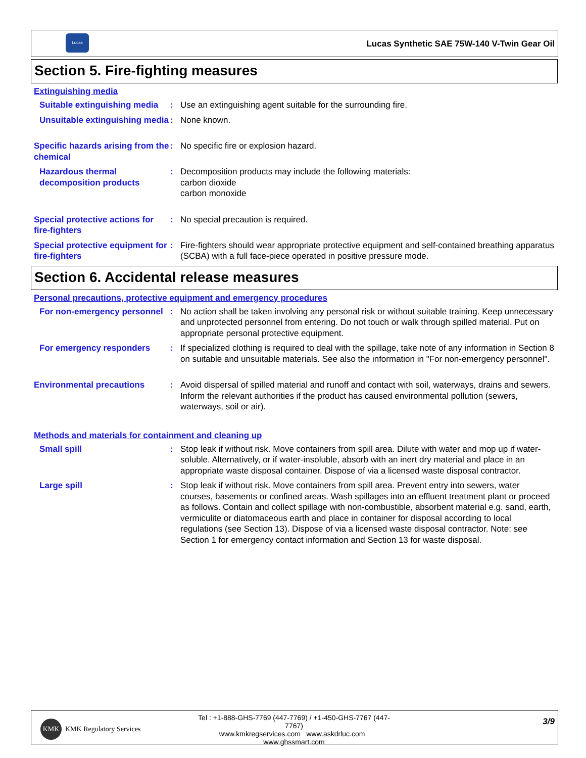Lucas
Lucas Synthetic SAE 75W-140 V-Twin Gear Oil
Section 5. Fire-fighting measures
Extinguishing media
Suitable extinguishing media
: Use an extinguishing agent suitable for the surrounding fire.
Unsuitable extinguishing media
: None known.
Specific hazards arising from the chemical
: No specific fire or explosion hazard.
Hazardous thermal decomposition products
: Decomposition products may include the following materials:
carbon dioxide
carbon monoxide
Special protective actions for fire-fighters
: No special precaution is required.
Special protective equipment for fire-fighters
: Fire-fighters should wear appropriate protective equipment and self-contained breathing apparatus (SCBA) with a full face-piece operated in positive pressure mode.
Section 6. Accidental release measures
Personal precautions, protective equipment and emergency procedures
For non-emergency personnel
: No action shall be taken involving any personal risk or without suitable training. Keep unnecessary and unprotected personnel from entering. Do not touch or walk through spilled material. Put on appropriate personal protective equipment.
For emergency responders : If specialized clothing is required to deal with the spillage, take note of any information in Section 8 on suitable and unsuitable materials. See also the information in "For non-emergency personnel".
Environmental precautions : Avoid dispersal of spilled material and runoff and contact with soil, waterways, drains and sewers. Inform the relevant authorities if the product has caused environmental pollution (sewers, waterways, soil or air).
Methods and materials for containment and cleaning up
Small spill : Stop leak if without risk. Move containers from spill area. Dilute with water and mop up if water-soluble. Alternatively, or if water-insoluble, absorb with an inert dry material and place in an appropriate waste disposal container. Dispose of via a licensed waste disposal contractor.
Large spill : Stop leak if without risk. Move containers from spill area. Prevent entry into sewers, water courses, basements or confined areas. Wash spillages into an effluent treatment plant or proceed as follows. Contain and collect spillage with non-combustible, absorbent material e.g. sand, earth, vermiculite or diatomaceous earth and place in container for disposal according to local regulations (see Section 13). Dispose of via a licensed waste disposal contractor. Note: see Section 1 for emergency contact information and Section 13 for waste disposal.
KMK
KMK Regulatory Services
Tel : +1-888-GHS-7769 (447-7769) / +1-450-GHS-7767 (447-7767)
www.kmkregservices.com www.askdrluc.com www.ghssmart.com
3/9